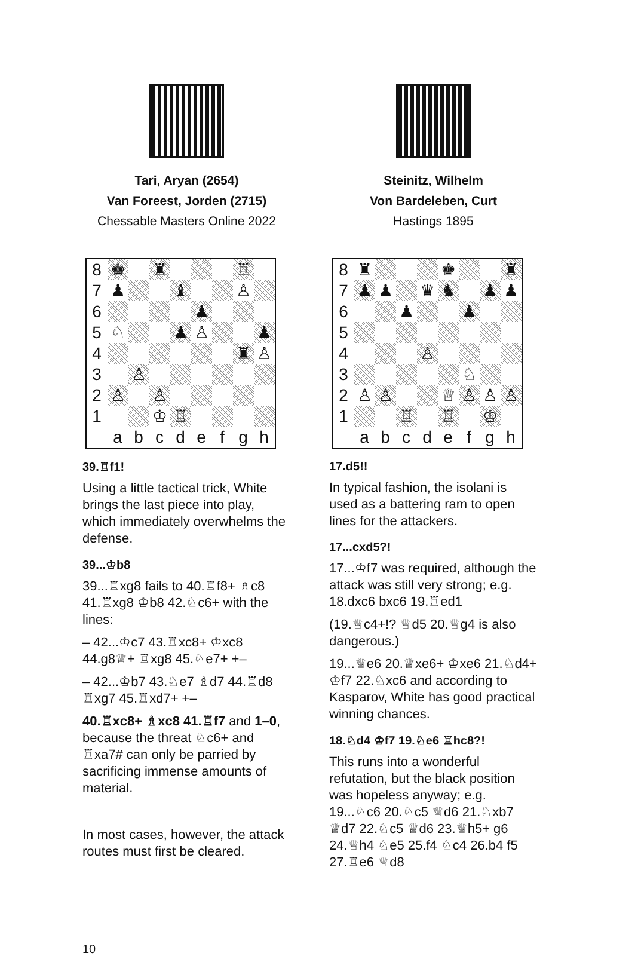Tari, Aryan (2654)
Van Foreest, Jorden (2715)
Chessable Masters Online 2022
| 8 | ♚ | | ♜ | | | | ♖ | |
| 7 | ♟ | | | ♝ | | | ♙ | |
| 6 | | | | | ♟ | | | |
| 5 | ♘ | | | ♟ | ♙ | | | ♟ |
| 4 | | | | | | | ♜ | ♙ |
| 3 | | ♙ | | | | | | |
| 2 | ♙ | | ♙ | | | | | |
| 1 | | | ♔ | ♖ | | | | |
| | a | b | c | d | e | f | g | h |
39.♖f1!
Using a little tactical trick, White brings the last piece into play, which immediately overwhelms the defense.
39...♔b8
39...♖xg8 fails to 40.♖f8+ ♗c8 41.♖xg8 ♔b8 42.♘c6+ with the lines:
– 42...♔c7 43.♖xc8+ ♔xc8 44.g8♕+ ♖xg8 45.♘e7+ +–
– 42...♔b7 43.♘e7 ♗d7 44.♖d8 ♖xg7 45.♖xd7+ +–
40.♖xc8+ ♗xc8 41.♖f7 and 1–0, because the threat ♘c6+ and ♖xa7# can only be parried by sacrificing immense amounts of material.
In most cases, however, the attack routes must first be cleared.
Steinitz, Wilhelm
Von Bardeleben, Curt
Hastings 1895
| 8 | ♜ | | | | ♚ | | | ♜ |
| 7 | ♟ | ♟ | | ♛ | ♞ | | ♟ | ♟ |
| 6 | | | ♟ | | | ♟ | | |
| 5 | | | | | | | | |
| 4 | | | | ♙ | | | | |
| 3 | | | | | | ♘ | | |
| 2 | ♙ | ♙ | | | ♕ | ♙ | ♙ | ♙ |
| 1 | | | ♖ | | ♖ | | ♔ | |
| | a | b | c | d | e | f | g | h |
17.d5!!
In typical fashion, the isolani is used as a battering ram to open lines for the attackers.
17...cxd5?!
17...♔f7 was required, although the attack was still very strong; e.g. 18.dxc6 bxc6 19.♖ed1
(19.♕c4+!? ♕d5 20.♕g4 is also dangerous.)
19...♕e6 20.♕xe6+ ♔xe6 21.♘d4+ ♔f7 22.♘xc6 and according to Kasparov, White has good practical winning chances.
18.♘d4 ♔f7 19.♘e6 ♖hc8?!
This runs into a wonderful refutation, but the black position was hopeless anyway; e.g. 19...♘c6 20.♘c5 ♕d6 21.♘xb7 ♕d7 22.♘c5 ♕d6 23.♕h5+ g6 24.♕h4 ♘e5 25.f4 ♘c4 26.b4 f5 27.♖e6 ♕d8
10